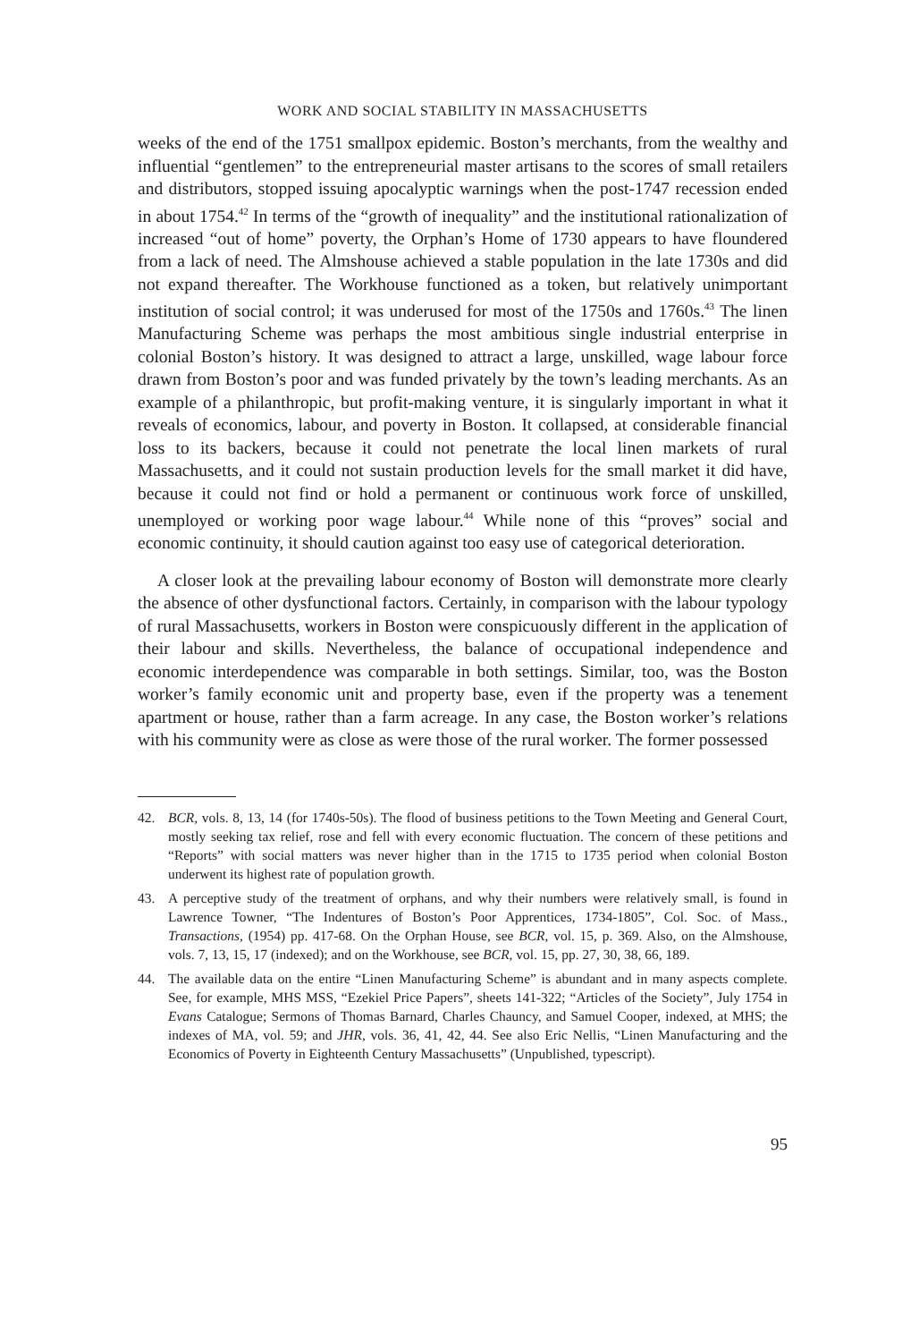WORK AND SOCIAL STABILITY IN MASSACHUSETTS
weeks of the end of the 1751 smallpox epidemic. Boston’s merchants, from the wealthy and influential “gentlemen” to the entrepreneurial master artisans to the scores of small retailers and distributors, stopped issuing apocalyptic warnings when the post-1747 recession ended in about 1754.<sup>42</sup> In terms of the “growth of inequality” and the institutional rationalization of increased “out of home” poverty, the Orphan’s Home of 1730 appears to have floundered from a lack of need. The Almshouse achieved a stable population in the late 1730s and did not expand thereafter. The Workhouse functioned as a token, but relatively unimportant institution of social control; it was underused for most of the 1750s and 1760s.<sup>43</sup> The linen Manufacturing Scheme was perhaps the most ambitious single industrial enterprise in colonial Boston’s history. It was designed to attract a large, unskilled, wage labour force drawn from Boston’s poor and was funded privately by the town’s leading merchants. As an example of a philanthropic, but profit-making venture, it is singularly important in what it reveals of economics, labour, and poverty in Boston. It collapsed, at considerable financial loss to its backers, because it could not penetrate the local linen markets of rural Massachusetts, and it could not sustain production levels for the small market it did have, because it could not find or hold a permanent or continuous work force of unskilled, unemployed or working poor wage labour.<sup>44</sup> While none of this “proves” social and economic continuity, it should caution against too easy use of categorical deterioration.
A closer look at the prevailing labour economy of Boston will demonstrate more clearly the absence of other dysfunctional factors. Certainly, in comparison with the labour typology of rural Massachusetts, workers in Boston were conspicuously different in the application of their labour and skills. Nevertheless, the balance of occupational independence and economic interdependence was comparable in both settings. Similar, too, was the Boston worker’s family economic unit and property base, even if the property was a tenement apartment or house, rather than a farm acreage. In any case, the Boston worker’s relations with his community were as close as were those of the rural worker. The former possessed
42. BCR, vols. 8, 13, 14 (for 1740s-50s). The flood of business petitions to the Town Meeting and General Court, mostly seeking tax relief, rose and fell with every economic fluctuation. The concern of these petitions and “Reports” with social matters was never higher than in the 1715 to 1735 period when colonial Boston underwent its highest rate of population growth.
43. A perceptive study of the treatment of orphans, and why their numbers were relatively small, is found in Lawrence Towner, “The Indentures of Boston’s Poor Apprentices, 1734-1805”, Col. Soc. of Mass., Transactions, (1954) pp. 417-68. On the Orphan House, see BCR, vol. 15, p. 369. Also, on the Almshouse, vols. 7, 13, 15, 17 (indexed); and on the Workhouse, see BCR, vol. 15, pp. 27, 30, 38, 66, 189.
44. The available data on the entire “Linen Manufacturing Scheme” is abundant and in many aspects complete. See, for example, MHS MSS, “Ezekiel Price Papers”, sheets 141-322; “Articles of the Society”, July 1754 in Evans Catalogue; Sermons of Thomas Barnard, Charles Chauncy, and Samuel Cooper, indexed, at MHS; the indexes of MA, vol. 59; and JHR, vols. 36, 41, 42, 44. See also Eric Nellis, “Linen Manufacturing and the Economics of Poverty in Eighteenth Century Massachusetts” (Unpublished, typescript).
95